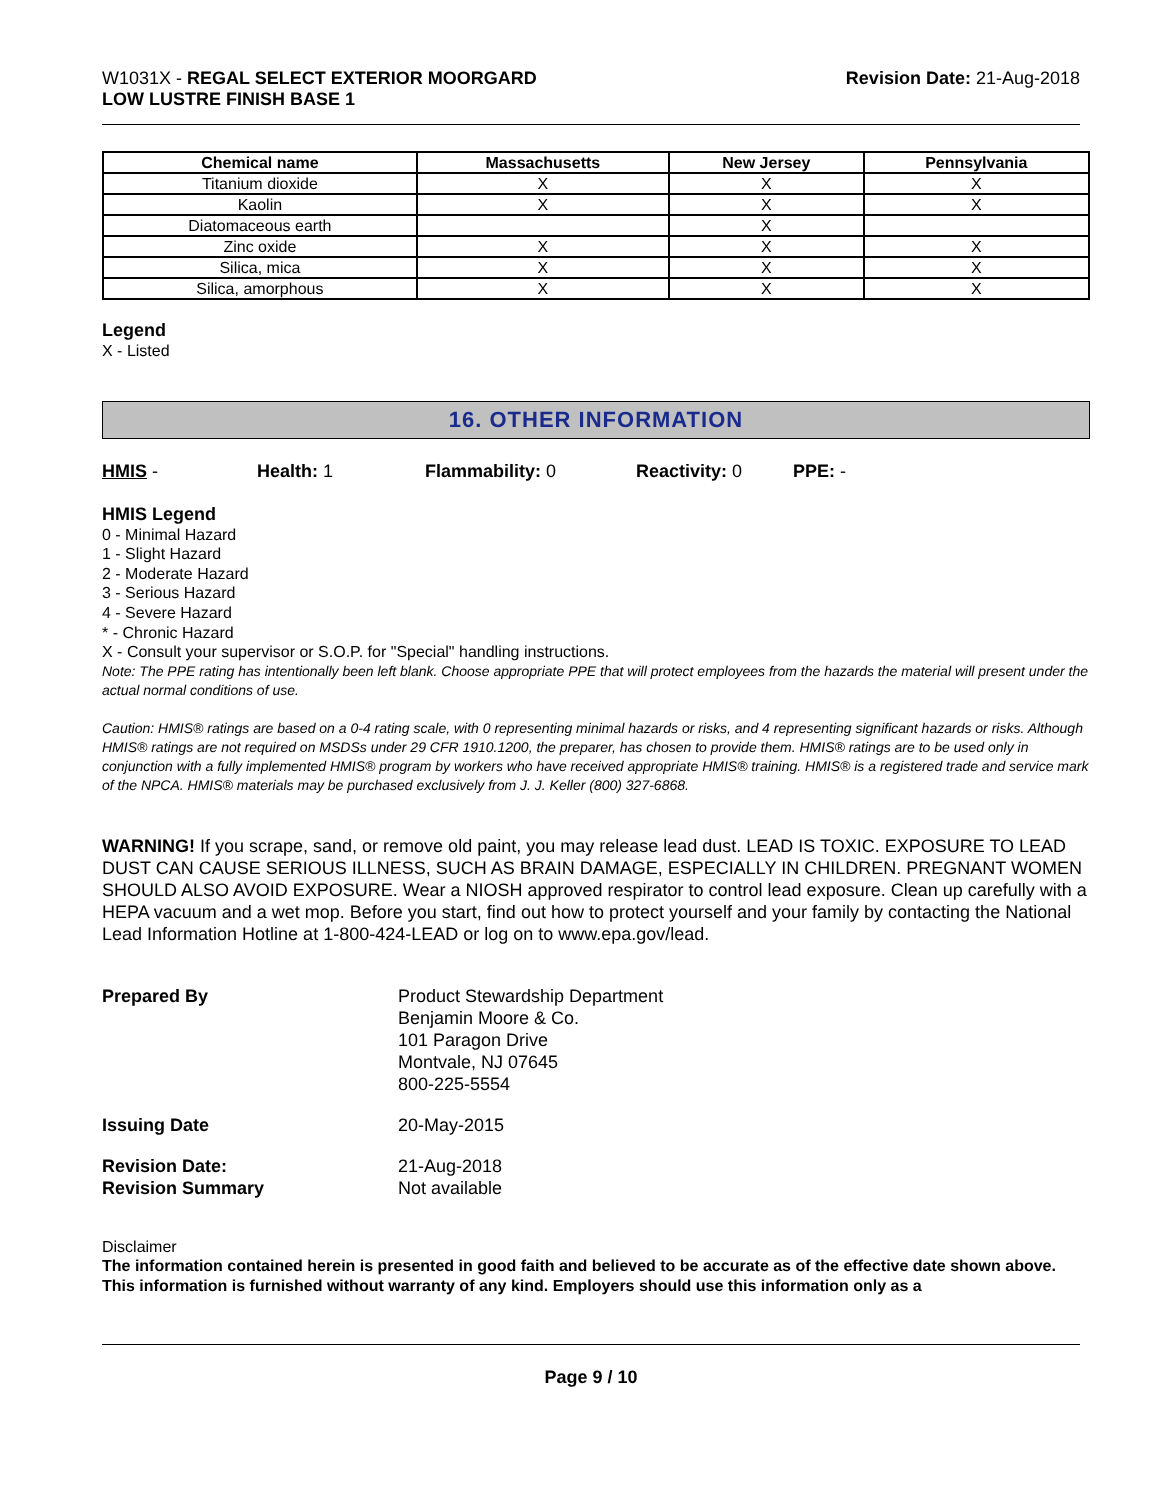W1031X - REGAL SELECT EXTERIOR MOORGARD
LOW LUSTRE FINISH BASE 1
Revision Date: 21-Aug-2018
| Chemical name | Massachusetts | New Jersey | Pennsylvania |
| --- | --- | --- | --- |
| Titanium dioxide | X | X | X |
| Kaolin | X | X | X |
| Diatomaceous earth | | X | |
| Zinc oxide | X | X | X |
| Silica, mica | X | X | X |
| Silica, amorphous | X | X | X |
Legend
X - Listed
16. OTHER INFORMATION
HMIS - Health: 1 Flammability: 0 Reactivity: 0 PPE: -
HMIS Legend
0 - Minimal Hazard
1 - Slight Hazard
2 - Moderate Hazard
3 - Serious Hazard
4 - Severe Hazard
* - Chronic Hazard
X - Consult your supervisor or S.O.P. for "Special" handling instructions.
Note: The PPE rating has intentionally been left blank. Choose appropriate PPE that will protect employees from the hazards the material will present under the actual normal conditions of use.
Caution: HMIS® ratings are based on a 0-4 rating scale, with 0 representing minimal hazards or risks, and 4 representing significant hazards or risks. Although HMIS® ratings are not required on MSDSs under 29 CFR 1910.1200, the preparer, has chosen to provide them. HMIS® ratings are to be used only in conjunction with a fully implemented HMIS® program by workers who have received appropriate HMIS® training. HMIS® is a registered trade and service mark of the NPCA. HMIS® materials may be purchased exclusively from J. J. Keller (800) 327-6868.
WARNING! If you scrape, sand, or remove old paint, you may release lead dust. LEAD IS TOXIC. EXPOSURE TO LEAD DUST CAN CAUSE SERIOUS ILLNESS, SUCH AS BRAIN DAMAGE, ESPECIALLY IN CHILDREN. PREGNANT WOMEN SHOULD ALSO AVOID EXPOSURE. Wear a NIOSH approved respirator to control lead exposure. Clean up carefully with a HEPA vacuum and a wet mop. Before you start, find out how to protect yourself and your family by contacting the National Lead Information Hotline at 1-800-424-LEAD or log on to www.epa.gov/lead.
Prepared By Product Stewardship Department
Benjamin Moore & Co.
101 Paragon Drive
Montvale, NJ 07645
800-225-5554
Issuing Date 20-May-2015
Revision Date:
Revision Summary
21-Aug-2018
Not available
Disclaimer
The information contained herein is presented in good faith and believed to be accurate as of the effective date shown above. This information is furnished without warranty of any kind. Employers should use this information only as a
Page 9 / 10